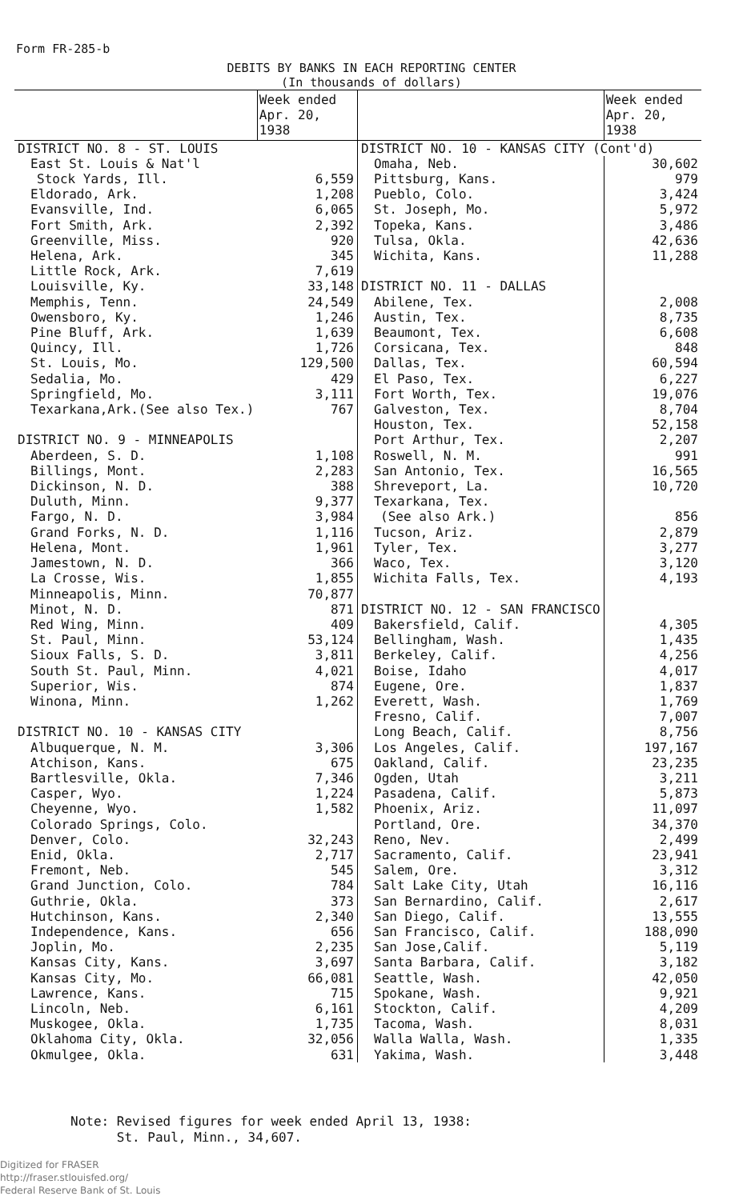Form FR-285-b
DEBITS BY BANKS IN EACH REPORTING CENTER
(In thousands of dollars)
| | Week ended Apr. 20, 1938 |
| --- | --- |
| DISTRICT NO. 8 - ST. LOUIS | |
| East St. Louis & Nat'l | |
| Stock Yards, Ill. | 6,559 |
| Eldorado, Ark. | 1,208 |
| Evansville, Ind. | 6,065 |
| Fort Smith, Ark. | 2,392 |
| Greenville, Miss. | 920 |
| Helena, Ark. | 345 |
| Little Rock, Ark. | 7,619 |
| Louisville, Ky. | 33,148 |
| Memphis, Tenn. | 24,549 |
| Owensboro, Ky. | 1,246 |
| Pine Bluff, Ark. | 1,639 |
| Quincy, Ill. | 1,726 |
| St. Louis, Mo. | 129,500 |
| Sedalia, Mo. | 429 |
| Springfield, Mo. | 3,111 |
| Texarkana,Ark.(See also Tex.) | 767 |
| DISTRICT NO. 9 - MINNEAPOLIS | |
| Aberdeen, S. D. | 1,108 |
| Billings, Mont. | 2,283 |
| Dickinson, N. D. | 388 |
| Duluth, Minn. | 9,377 |
| Fargo, N. D. | 3,984 |
| Grand Forks, N. D. | 1,116 |
| Helena, Mont. | 1,961 |
| Jamestown, N. D. | 366 |
| La Crosse, Wis. | 1,855 |
| Minneapolis, Minn. | 70,877 |
| Minot, N. D. | 871 |
| Red Wing, Minn. | 409 |
| St. Paul, Minn. | 53,124 |
| Sioux Falls, S. D. | 3,811 |
| South St. Paul, Minn. | 4,021 |
| Superior, Wis. | 874 |
| Winona, Minn. | 1,262 |
| DISTRICT NO. 10 - KANSAS CITY | |
| Albuquerque, N. M. | 3,306 |
| Atchison, Kans. | 675 |
| Bartlesville, Okla. | 7,346 |
| Casper, Wyo. | 1,224 |
| Cheyenne, Wyo. | 1,582 |
| Colorado Springs, Colo. | |
| Denver, Colo. | 32,243 |
| Enid, Okla. | 2,717 |
| Fremont, Neb. | 545 |
| Grand Junction, Colo. | 784 |
| Guthrie, Okla. | 373 |
| Hutchinson, Kans. | 2,340 |
| Independence, Kans. | 656 |
| Joplin, Mo. | 2,235 |
| Kansas City, Kans. | 3,697 |
| Kansas City, Mo. | 66,081 |
| Lawrence, Kans. | 715 |
| Lincoln, Neb. | 6,161 |
| Muskogee, Okla. | 1,735 |
| Oklahoma City, Okla. | 32,056 |
| Okmulgee, Okla. | 631 |
| | Week ended Apr. 20, 1938 |
| --- | --- |
| DISTRICT NO. 10 - KANSAS CITY (Cont'd) | |
| Omaha, Neb. | 30,602 |
| Pittsburg, Kans. | 979 |
| Pueblo, Colo. | 3,424 |
| St. Joseph, Mo. | 5,972 |
| Topeka, Kans. | 3,486 |
| Tulsa, Okla. | 42,636 |
| Wichita, Kans. | 11,288 |
| DISTRICT NO. 11 - DALLAS | |
| Abilene, Tex. | 2,008 |
| Austin, Tex. | 8,735 |
| Beaumont, Tex. | 6,608 |
| Corsicana, Tex. | 848 |
| Dallas, Tex. | 60,594 |
| El Paso, Tex. | 6,227 |
| Fort Worth, Tex. | 19,076 |
| Galveston, Tex. | 8,704 |
| Houston, Tex. | 52,158 |
| Port Arthur, Tex. | 2,207 |
| Roswell, N. M. | 991 |
| San Antonio, Tex. | 16,565 |
| Shreveport, La. | 10,720 |
| Texarkana, Tex. | |
| (See also Ark.) | 856 |
| Tucson, Ariz. | 2,879 |
| Tyler, Tex. | 3,277 |
| Waco, Tex. | 3,120 |
| Wichita Falls, Tex. | 4,193 |
| DISTRICT NO. 12 - SAN FRANCISCO | |
| Bakersfield, Calif. | 4,305 |
| Bellingham, Wash. | 1,435 |
| Berkeley, Calif. | 4,256 |
| Boise, Idaho | 4,017 |
| Eugene, Ore. | 1,837 |
| Everett, Wash. | 1,769 |
| Fresno, Calif. | 7,007 |
| Long Beach, Calif. | 8,756 |
| Los Angeles, Calif. | 197,167 |
| Oakland, Calif. | 23,235 |
| Ogden, Utah | 3,211 |
| Pasadena, Calif. | 5,873 |
| Phoenix, Ariz. | 11,097 |
| Portland, Ore. | 34,370 |
| Reno, Nev. | 2,499 |
| Sacramento, Calif. | 23,941 |
| Salem, Ore. | 3,312 |
| Salt Lake City, Utah | 16,116 |
| San Bernardino, Calif. | 2,617 |
| San Diego, Calif. | 13,555 |
| San Francisco, Calif. | 188,090 |
| San Jose,Calif. | 5,119 |
| Santa Barbara, Calif. | 3,182 |
| Seattle, Wash. | 42,050 |
| Spokane, Wash. | 9,921 |
| Stockton, Calif. | 4,209 |
| Tacoma, Wash. | 8,031 |
| Walla Walla, Wash. | 1,335 |
| Yakima, Wash. | 3,448 |
Note: Revised figures for week ended April 13, 1938:
St. Paul, Minn., 34,607.
Digitized for FRASER
http://fraser.stlouisfed.org/
Federal Reserve Bank of St. Louis